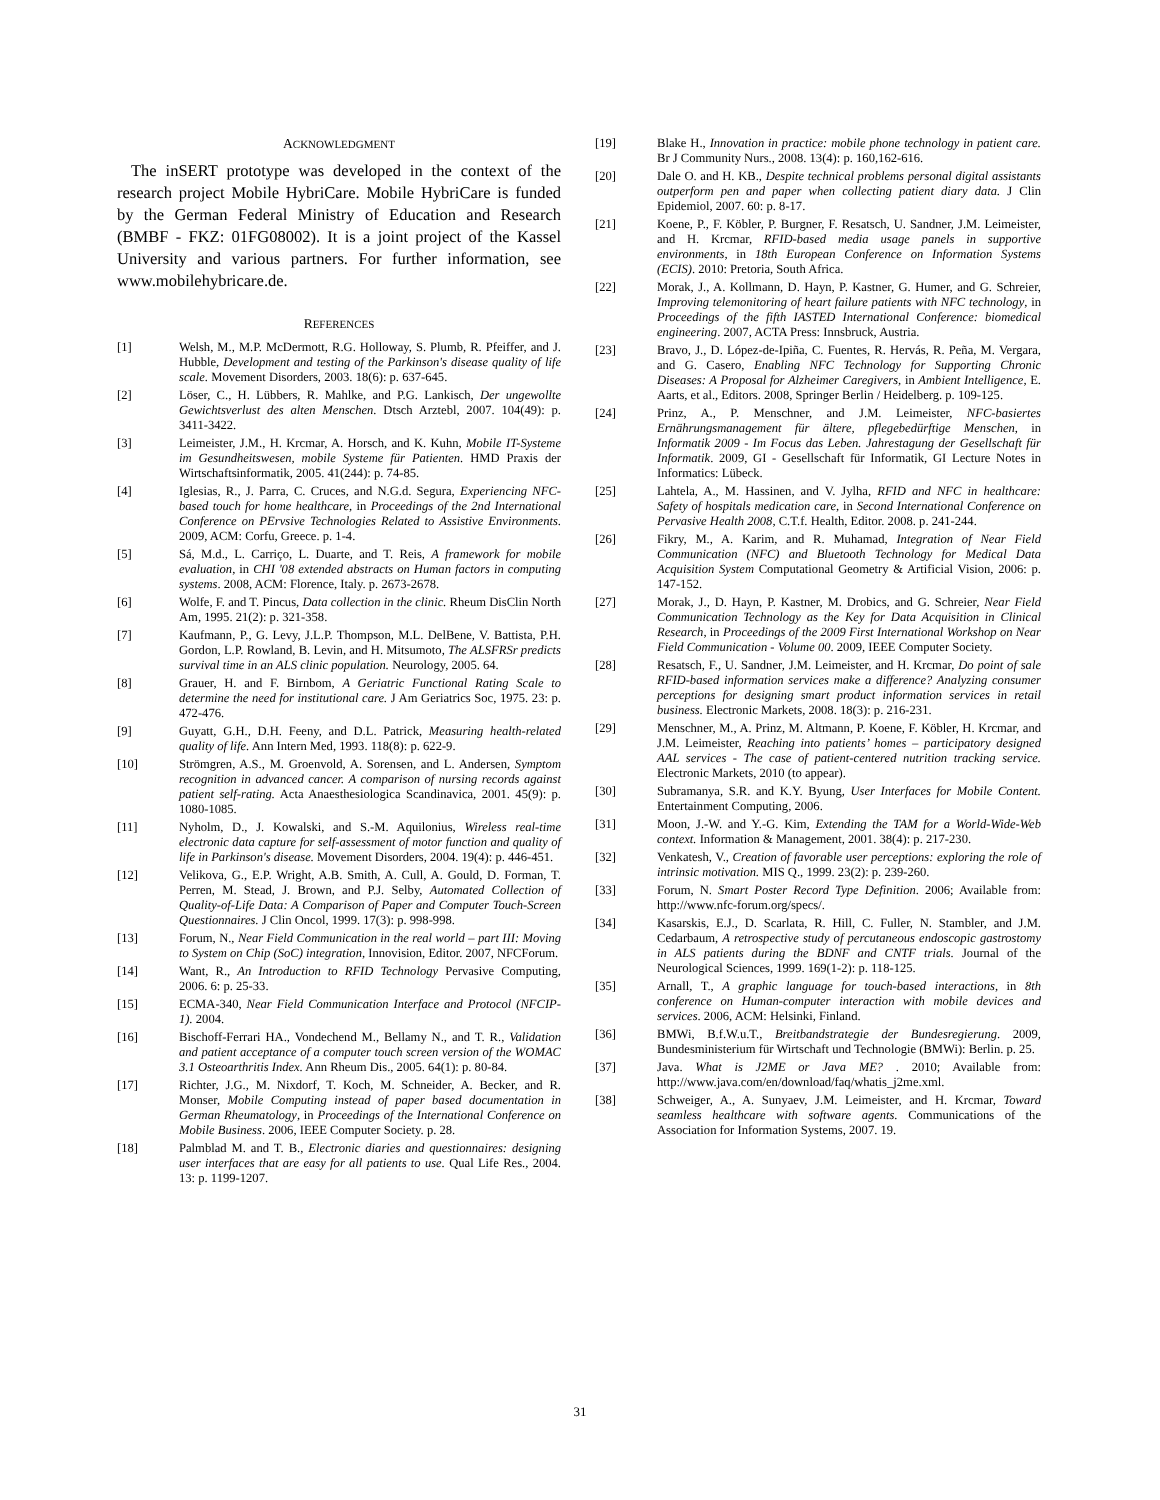ACKNOWLEDGMENT
The inSERT prototype was developed in the context of the research project Mobile HybriCare. Mobile HybriCare is funded by the German Federal Ministry of Education and Research (BMBF - FKZ: 01FG08002). It is a joint project of the Kassel University and various partners. For further information, see www.mobilehybricare.de.
REFERENCES
[1] Welsh, M., M.P. McDermott, R.G. Holloway, S. Plumb, R. Pfeiffer, and J. Hubble, Development and testing of the Parkinson's disease quality of life scale. Movement Disorders, 2003. 18(6): p. 637-645.
[2] Löser, C., H. Lübbers, R. Mahlke, and P.G. Lankisch, Der ungewollte Gewichtsverlust des alten Menschen. Dtsch Arztebl, 2007. 104(49): p. 3411-3422.
[3] Leimeister, J.M., H. Krcmar, A. Horsch, and K. Kuhn, Mobile IT-Systeme im Gesundheitswesen, mobile Systeme für Patienten. HMD Praxis der Wirtschaftsinformatik, 2005. 41(244): p. 74-85.
[4] Iglesias, R., J. Parra, C. Cruces, and N.G.d. Segura, Experiencing NFC-based touch for home healthcare, in Proceedings of the 2nd International Conference on PErvsive Technologies Related to Assistive Environments. 2009, ACM: Corfu, Greece. p. 1-4.
[5] Sá, M.d., L. Carriço, L. Duarte, and T. Reis, A framework for mobile evaluation, in CHI '08 extended abstracts on Human factors in computing systems. 2008, ACM: Florence, Italy. p. 2673-2678.
[6] Wolfe, F. and T. Pincus, Data collection in the clinic. Rheum DisClin North Am, 1995. 21(2): p. 321-358.
[7] Kaufmann, P., G. Levy, J.L.P. Thompson, M.L. DelBene, V. Battista, P.H. Gordon, L.P. Rowland, B. Levin, and H. Mitsumoto, The ALSFRSr predicts survival time in an ALS clinic population. Neurology, 2005. 64.
[8] Grauer, H. and F. Birnbom, A Geriatric Functional Rating Scale to determine the need for institutional care. J Am Geriatrics Soc, 1975. 23: p. 472-476.
[9] Guyatt, G.H., D.H. Feeny, and D.L. Patrick, Measuring health-related quality of life. Ann Intern Med, 1993. 118(8): p. 622-9.
[10] Strömgren, A.S., M. Groenvold, A. Sorensen, and L. Andersen, Symptom recognition in advanced cancer. A comparison of nursing records against patient self-rating. Acta Anaesthesiologica Scandinavica, 2001. 45(9): p. 1080-1085.
[11] Nyholm, D., J. Kowalski, and S.-M. Aquilonius, Wireless real-time electronic data capture for self-assessment of motor function and quality of life in Parkinson's disease. Movement Disorders, 2004. 19(4): p. 446-451.
[12] Velikova, G., E.P. Wright, A.B. Smith, A. Cull, A. Gould, D. Forman, T. Perren, M. Stead, J. Brown, and P.J. Selby, Automated Collection of Quality-of-Life Data: A Comparison of Paper and Computer Touch-Screen Questionnaires. J Clin Oncol, 1999. 17(3): p. 998-998.
[13] Forum, N., Near Field Communication in the real world – part III: Moving to System on Chip (SoC) integration, Innovision, Editor. 2007, NFCForum.
[14] Want, R., An Introduction to RFID Technology Pervasive Computing, 2006. 6: p. 25-33.
[15] ECMA-340, Near Field Communication Interface and Protocol (NFCIP-1). 2004.
[16] Bischoff-Ferrari HA., Vondechend M., Bellamy N., and T. R., Validation and patient acceptance of a computer touch screen version of the WOMAC 3.1 Osteoarthritis Index. Ann Rheum Dis., 2005. 64(1): p. 80-84.
[17] Richter, J.G., M. Nixdorf, T. Koch, M. Schneider, A. Becker, and R. Monser, Mobile Computing instead of paper based documentation in German Rheumatology, in Proceedings of the International Conference on Mobile Business. 2006, IEEE Computer Society. p. 28.
[18] Palmblad M. and T. B., Electronic diaries and questionnaires: designing user interfaces that are easy for all patients to use. Qual Life Res., 2004. 13: p. 1199-1207.
[19] Blake H., Innovation in practice: mobile phone technology in patient care. Br J Community Nurs., 2008. 13(4): p. 160,162-616.
[20] Dale O. and H. KB., Despite technical problems personal digital assistants outperform pen and paper when collecting patient diary data. J Clin Epidemiol, 2007. 60: p. 8-17.
[21] Koene, P., F. Köbler, P. Burgner, F. Resatsch, U. Sandner, J.M. Leimeister, and H. Krcmar, RFID-based media usage panels in supportive environments, in 18th European Conference on Information Systems (ECIS). 2010: Pretoria, South Africa.
[22] Morak, J., A. Kollmann, D. Hayn, P. Kastner, G. Humer, and G. Schreier, Improving telemonitoring of heart failure patients with NFC technology, in Proceedings of the fifth IASTED International Conference: biomedical engineering. 2007, ACTA Press: Innsbruck, Austria.
[23] Bravo, J., D. López-de-Ipiña, C. Fuentes, R. Hervás, R. Peña, M. Vergara, and G. Casero, Enabling NFC Technology for Supporting Chronic Diseases: A Proposal for Alzheimer Caregivers, in Ambient Intelligence, E. Aarts, et al., Editors. 2008, Springer Berlin / Heidelberg. p. 109-125.
[24] Prinz, A., P. Menschner, and J.M. Leimeister, NFC-basiertes Ernährungsmanagement für ältere, pflegebedürftige Menschen, in Informatik 2009 - Im Focus das Leben. Jahrestagung der Gesellschaft für Informatik. 2009, GI - Gesellschaft für Informatik, GI Lecture Notes in Informatics: Lübeck.
[25] Lahtela, A., M. Hassinen, and V. Jylha, RFID and NFC in healthcare: Safety of hospitals medication care, in Second International Conference on Pervasive Health 2008, C.T.f. Health, Editor. 2008. p. 241-244.
[26] Fikry, M., A. Karim, and R. Muhamad, Integration of Near Field Communication (NFC) and Bluetooth Technology for Medical Data Acquisition System Computational Geometry & Artificial Vision, 2006: p. 147-152.
[27] Morak, J., D. Hayn, P. Kastner, M. Drobics, and G. Schreier, Near Field Communication Technology as the Key for Data Acquisition in Clinical Research, in Proceedings of the 2009 First International Workshop on Near Field Communication - Volume 00. 2009, IEEE Computer Society.
[28] Resatsch, F., U. Sandner, J.M. Leimeister, and H. Krcmar, Do point of sale RFID-based information services make a difference? Analyzing consumer perceptions for designing smart product information services in retail business. Electronic Markets, 2008. 18(3): p. 216-231.
[29] Menschner, M., A. Prinz, M. Altmann, P. Koene, F. Köbler, H. Krcmar, and J.M. Leimeister, Reaching into patients’ homes – participatory designed AAL services - The case of patient-centered nutrition tracking service. Electronic Markets, 2010 (to appear).
[30] Subramanya, S.R. and K.Y. Byung, User Interfaces for Mobile Content. Entertainment Computing, 2006.
[31] Moon, J.-W. and Y.-G. Kim, Extending the TAM for a World-Wide-Web context. Information & Management, 2001. 38(4): p. 217-230.
[32] Venkatesh, V., Creation of favorable user perceptions: exploring the role of intrinsic motivation. MIS Q., 1999. 23(2): p. 239-260.
[33] Forum, N. Smart Poster Record Type Definition. 2006; Available from: http://www.nfc-forum.org/specs/.
[34] Kasarskis, E.J., D. Scarlata, R. Hill, C. Fuller, N. Stambler, and J.M. Cedarbaum, A retrospective study of percutaneous endoscopic gastrostomy in ALS patients during the BDNF and CNTF trials. Journal of the Neurological Sciences, 1999. 169(1-2): p. 118-125.
[35] Arnall, T., A graphic language for touch-based interactions, in 8th conference on Human-computer interaction with mobile devices and services. 2006, ACM: Helsinki, Finland.
[36] BMWi, B.f.W.u.T., Breitbandstrategie der Bundesregierung. 2009, Bundesministerium für Wirtschaft und Technologie (BMWi): Berlin. p. 25.
[37] Java. What is J2ME or Java ME? . 2010; Available from: http://www.java.com/en/download/faq/whatis_j2me.xml.
[38] Schweiger, A., A. Sunyaev, J.M. Leimeister, and H. Krcmar, Toward seamless healthcare with software agents. Communications of the Association for Information Systems, 2007. 19.
31